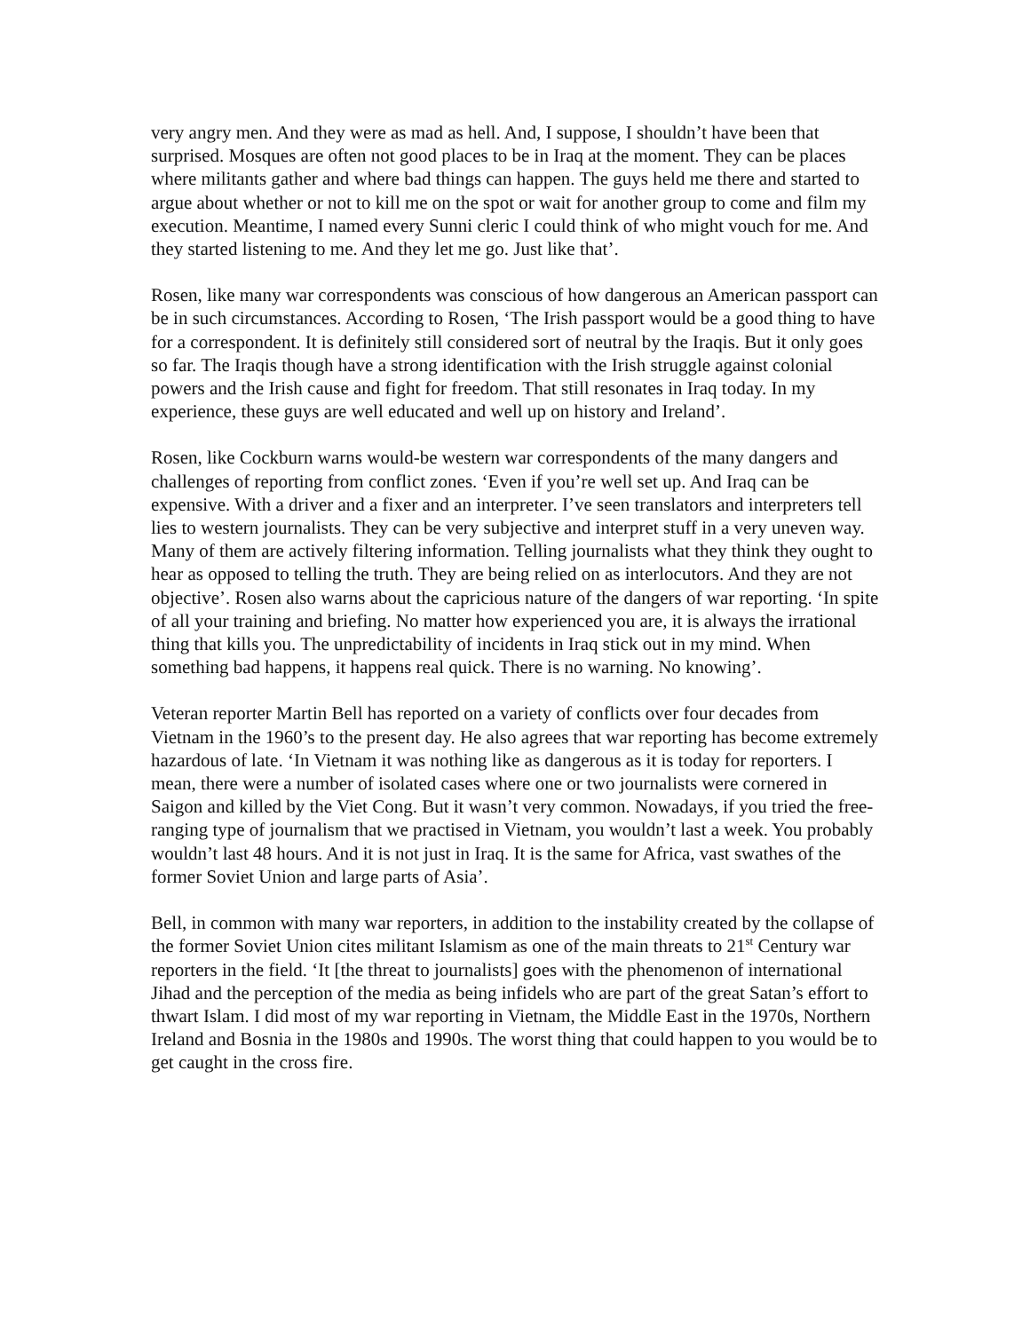very angry men. And they were as mad as hell. And, I suppose, I shouldn’t have been that surprised. Mosques are often not good places to be in Iraq at the moment. They can be places where militants gather and where bad things can happen. The guys held me there and started to argue about whether or not to kill me on the spot or wait for another group to come and film my execution. Meantime, I named every Sunni cleric I could think of who might vouch for me. And they started listening to me. And they let me go. Just like that’.
Rosen, like many war correspondents was conscious of how dangerous an American passport can be in such circumstances. According to Rosen, ‘The Irish passport would be a good thing to have for a correspondent. It is definitely still considered sort of neutral by the Iraqis. But it only goes so far. The Iraqis though have a strong identification with the Irish struggle against colonial powers and the Irish cause and fight for freedom. That still resonates in Iraq today. In my experience, these guys are well educated and well up on history and Ireland’.
Rosen, like Cockburn warns would-be western war correspondents of the many dangers and challenges of reporting from conflict zones. ‘Even if you’re well set up. And Iraq can be expensive. With a driver and a fixer and an interpreter. I’ve seen translators and interpreters tell lies to western journalists. They can be very subjective and interpret stuff in a very uneven way. Many of them are actively filtering information. Telling journalists what they think they ought to hear as opposed to telling the truth. They are being relied on as interlocutors. And they are not objective’. Rosen also warns about the capricious nature of the dangers of war reporting. ‘In spite of all your training and briefing. No matter how experienced you are, it is always the irrational thing that kills you. The unpredictability of incidents in Iraq stick out in my mind. When something bad happens, it happens real quick. There is no warning. No knowing’.
Veteran reporter Martin Bell has reported on a variety of conflicts over four decades from Vietnam in the 1960’s to the present day. He also agrees that war reporting has become extremely hazardous of late. ‘In Vietnam it was nothing like as dangerous as it is today for reporters. I mean, there were a number of isolated cases where one or two journalists were cornered in Saigon and killed by the Viet Cong. But it wasn’t very common. Nowadays, if you tried the free-ranging type of journalism that we practised in Vietnam, you wouldn’t last a week. You probably wouldn’t last 48 hours. And it is not just in Iraq. It is the same for Africa, vast swathes of the former Soviet Union and large parts of Asia’.
Bell, in common with many war reporters, in addition to the instability created by the collapse of the former Soviet Union cites militant Islamism as one of the main threats to 21<sup>st</sup> Century war reporters in the field. ‘It [the threat to journalists] goes with the phenomenon of international Jihad and the perception of the media as being infidels who are part of the great Satan’s effort to thwart Islam. I did most of my war reporting in Vietnam, the Middle East in the 1970s, Northern Ireland and Bosnia in the 1980s and 1990s. The worst thing that could happen to you would be to get caught in the cross fire.